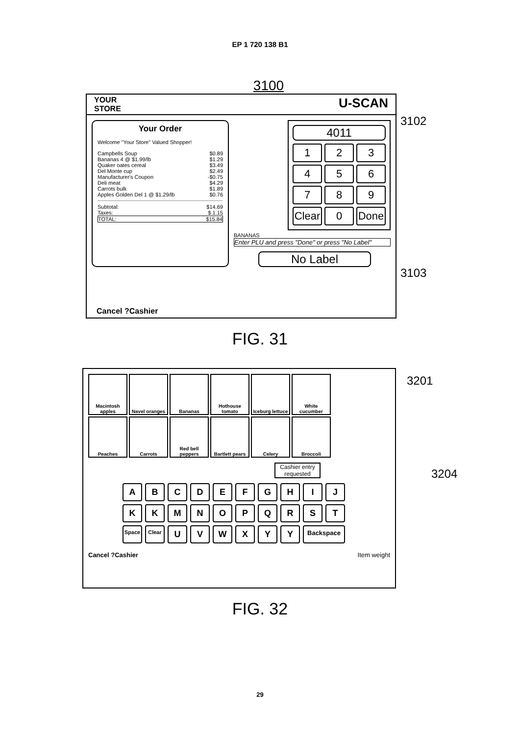EP 1 720 138 B1
3100
YOUR
STORE U-SCAN
Your Order
Welcome "Your Store" Valued Shopper!
Campbells Soup $0.89
Bananas 4 @ $1.99/lb $1.29
Quaker oates cereal $3.49
Del Monte cup $2.49
Manufacturer's Coupon -$0.75
Deli meat $4.29
Carrots bulk $1.89
Apples Golden Del 1 @ $1.29/lb $0.76
Subtotal: $14.69
Taxes: $ 1.15
TOTAL: $15.84
4011
1
2
3
4
5
6
7
8
9
Clear
0
Done
BANANAS
Enter PLU and press "Done" or press "No Label"
No Label
Cancel ?Cashier
3102
3103
FIG. 31
Macintosh apples
Navel oranges
Bananas
Hothouse tomato
Iceburg lettuce
White cucumber
Peaches
Carrots
Red bell peppers
Bartlett pears
Celery
Broccoli
Cashier entry requested
A
B
C
D
E
F
G
H
I
J
K
K
M
N
O
P
Q
R
S
T
Space
Clear
U
V
W
X
Y
Y
Backspace
Cancel ?Cashier Item weight
3201
3204
FIG. 32
29